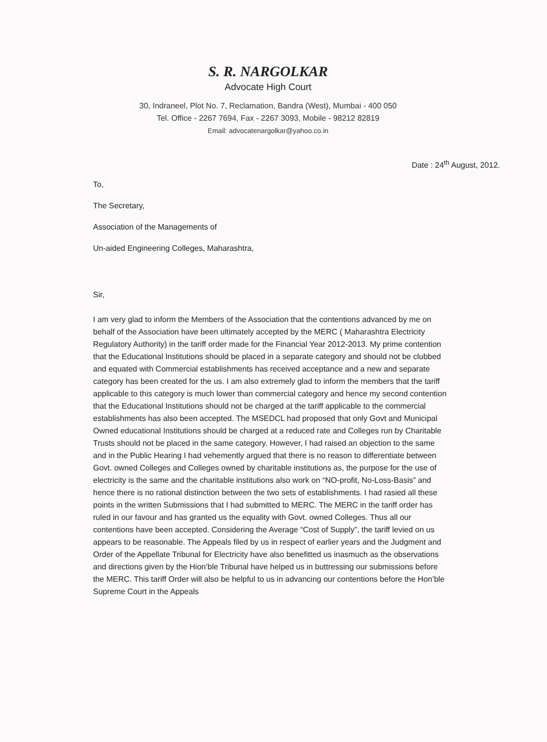S. R. NARGOLKAR
Advocate High Court
30, Indraneel, Plot No. 7, Reclamation, Bandra (West), Mumbai - 400 050
Tel. Office - 2267 7694, Fax - 2267 3093, Mobile - 98212 82819
Email: advocatenargolkar@yahoo.co.in
Date : 24<sup>th</sup> August, 2012.
To,
The Secretary,
Association of the Managements of
Un-aided Engineering Colleges, Maharashtra,
Sir,
I am very glad to inform the Members of the Association that the contentions advanced by me on behalf of the Association have been ultimately accepted by the MERC ( Maharashtra Electricity Regulatory Authority) in the tariff order made for the Financial Year 2012-2013. My prime contention that the Educational Institutions should be placed in a separate category and should not be clubbed and equated with Commercial establishments has received acceptance and a new and separate category has been created for the us. I am also extremely glad to inform the members that the tariff applicable to this category is much lower than commercial category and hence my second contention that the Educational Institutions should not be charged at the tariff applicable to the commercial establishments has also been accepted. The MSEDCL had proposed that only Govt and Municipal Owned educational Institutions should be charged at a reduced rate and Colleges run by Charitable Trusts should not be placed in the same category. However, I had raised an objection to the same and in the Public Hearing I had vehemently argued that there is no reason to differentiate between Govt. owned Colleges and Colleges owned by charitable institutions as, the purpose for the use of electricity is the same and the charitable institutions also work on “NO-profit, No-Loss-Basis” and hence there is no rational distinction between the two sets of establishments. I had rasied all these points in the written Submissions that I had submitted to MERC. The MERC in the tariff order has ruled in our favour and has granted us the equality with Govt. owned Colleges. Thus all our contentions have been accepted. Considering the Average “Cost of Supply”, the tariff levied on us appears to be reasonable. The Appeals filed by us in respect of earlier years and the Judgment and Order of the Appellate Tribunal for Electricity have also benefitted us inasmuch as the observations and directions given by the Hion’ble Tribunal have helped us in buttressing our submissions before the MERC. This tariff Order will also be helpful to us in advancing our contentions before the Hon’ble Supreme Court in the Appeals